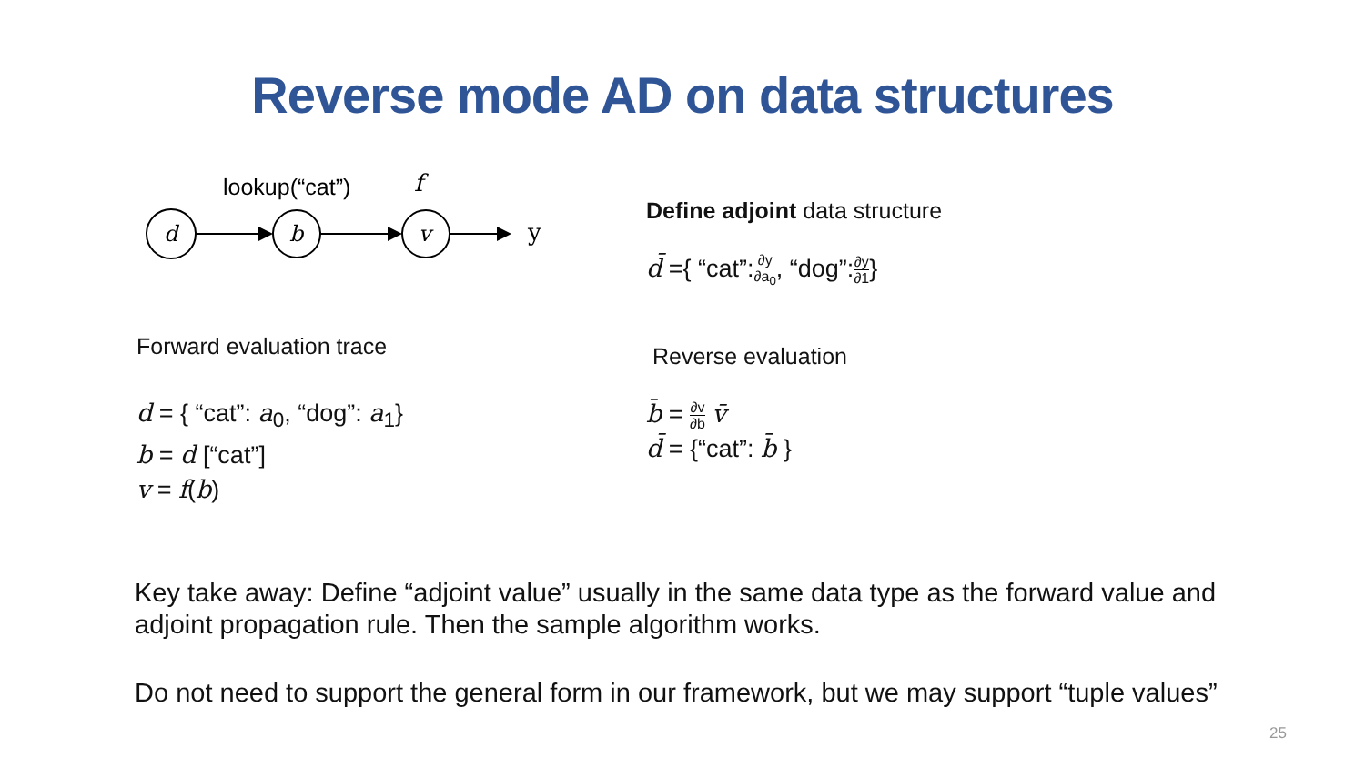Reverse mode AD on data structures
lookup(“cat”)
f
d
b
v
y
Forward evaluation trace
d = { “cat”: a<sub>0</sub>, “dog”: a<sub>1</sub>}
b = d [“cat”]
v = f(b)
Define adjoint data structure
d̄ ={ “cat”:∂y ∂a<sub>0</sub>, “dog”:∂y ∂1}
Reverse evaluation
b̄ = ∂v ∂b v̄
d̄ = {“cat”: b̄ }
Key take away: Define “adjoint value” usually in the same data type as the forward value and adjoint propagation rule. Then the sample algorithm works.
Do not need to support the general form in our framework, but we may support “tuple values”
25